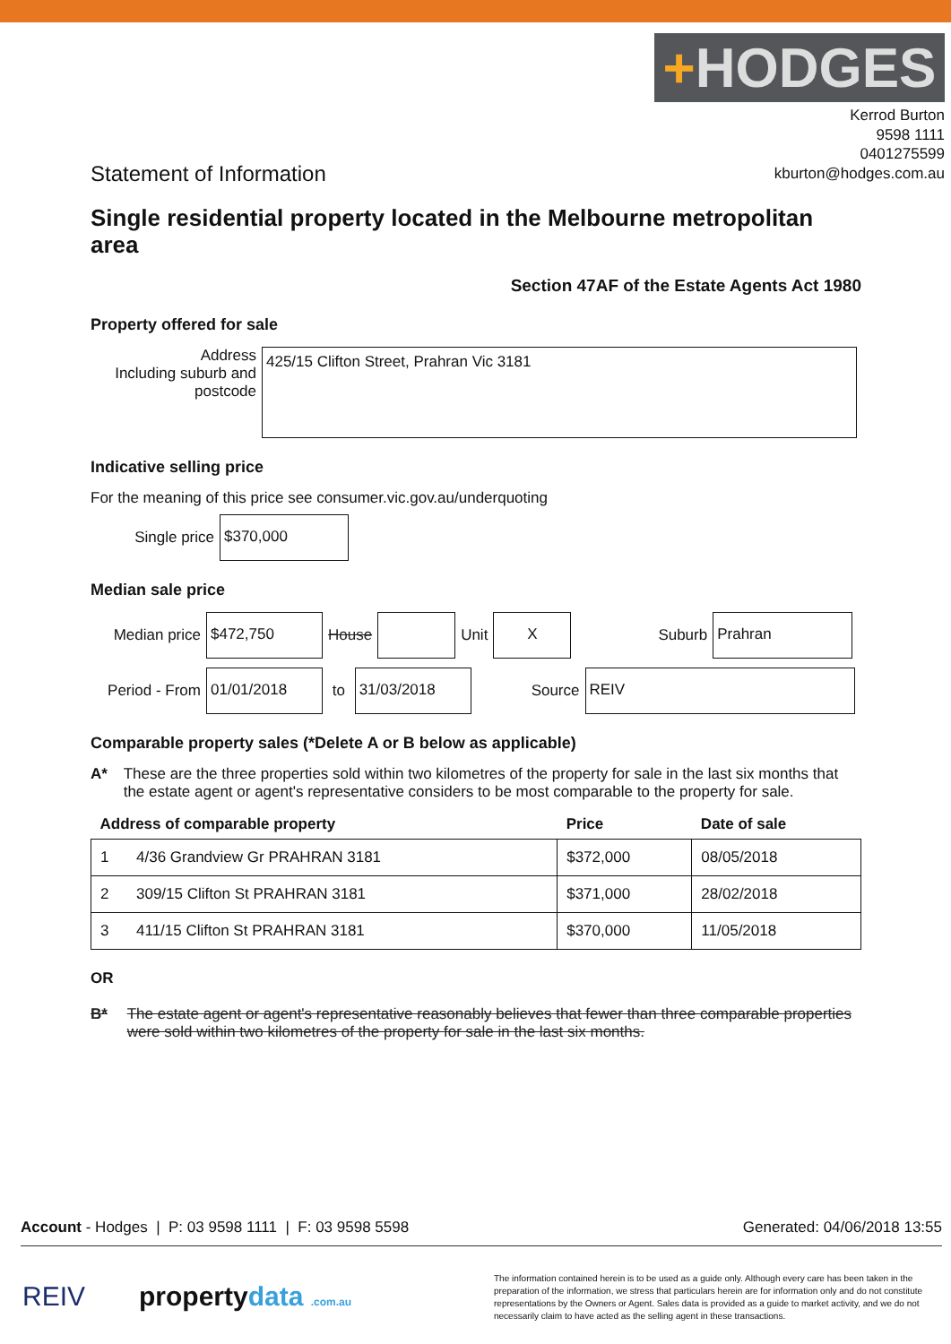+HODGES
Kerrod Burton
9598 1111
0401275599
kburton@hodges.com.au
Statement of Information
Single residential property located in the Melbourne metropolitan area
Section 47AF of the Estate Agents Act 1980
Property offered for sale
Address
Including suburb and postcode
425/15 Clifton Street, Prahran Vic 3181
Indicative selling price
For the meaning of this price see consumer.vic.gov.au/underquoting
Single price
$370,000
Median sale price
Median price
$472,750
House
Unit
X
Suburb
Prahran
Period - From
01/01/2018
to
31/03/2018
Source
REIV
Comparable property sales (*Delete A or B below as applicable)
A* These are the three properties sold within two kilometres of the property for sale in the last six months that the estate agent or agent's representative considers to be most comparable to the property for sale.
| Address of comparable property | | Price | Date of sale |
| --- | --- | --- | --- |
| 1 | 4/36 Grandview Gr PRAHRAN 3181 | $372,000 | 08/05/2018 |
| 2 | 309/15 Clifton St PRAHRAN 3181 | $371,000 | 28/02/2018 |
| 3 | 411/15 Clifton St PRAHRAN 3181 | $370,000 | 11/05/2018 |
OR
B* The estate agent or agent's representative reasonably believes that fewer than three comparable properties were sold within two kilometres of the property for sale in the last six months.
Account - Hodges | P: 03 9598 1111 | F: 03 9598 5598
Generated: 04/06/2018 13:55
REIV propertydata .com.au
The information contained herein is to be used as a guide only. Although every care has been taken in the preparation of the information, we stress that particulars herein are for information only and do not constitute representations by the Owners or Agent. Sales data is provided as a guide to market activity, and we do not necessarily claim to have acted as the selling agent in these transactions.